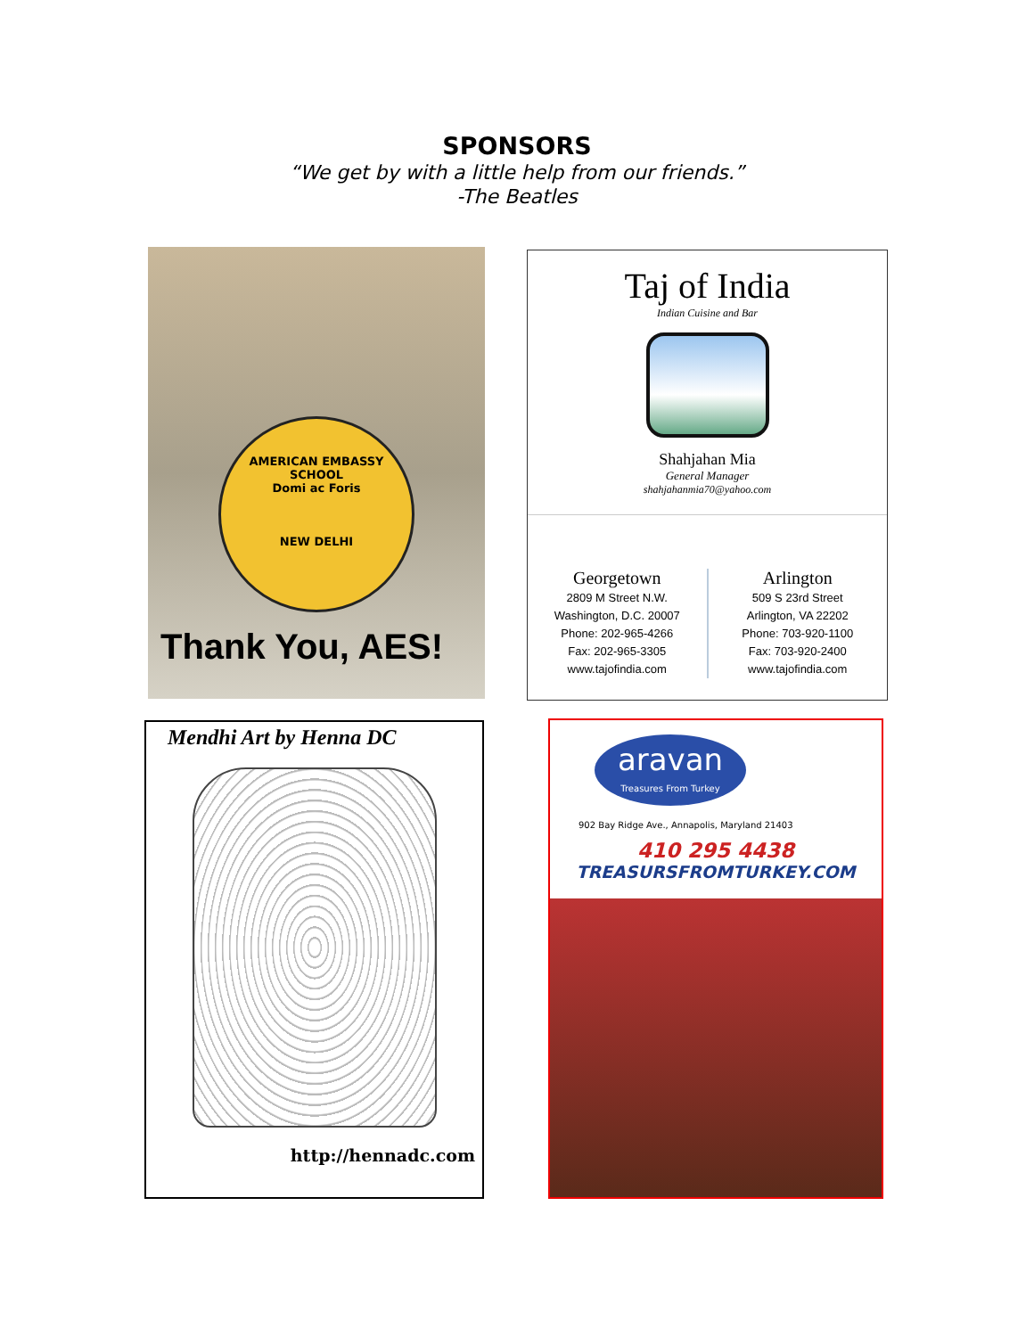SPONSORS
“We get by with a little help from our friends.”
-The Beatles
AMERICAN EMBASSY SCHOOL
Domi ac Foris
NEW DELHI
Thank You, AES!
Taj of India
Indian Cuisine and Bar
Shahjahan Mia
General Manager
shahjahanmia70@yahoo.com
Georgetown
2809 M Street N.W.
Washington, D.C. 20007
Phone: 202-965-4266
Fax: 202-965-3305
www.tajofindia.com
Arlington
509 S 23rd Street
Arlington, VA 22202
Phone: 703-920-1100
Fax: 703-920-2400
www.tajofindia.com
Mendhi Art by Henna DC
http://hennadc.com
aravan
Treasures From Turkey
902 Bay Ridge Ave., Annapolis, Maryland 21403
410 295 4438
TREASURSFROMTURKEY.COM